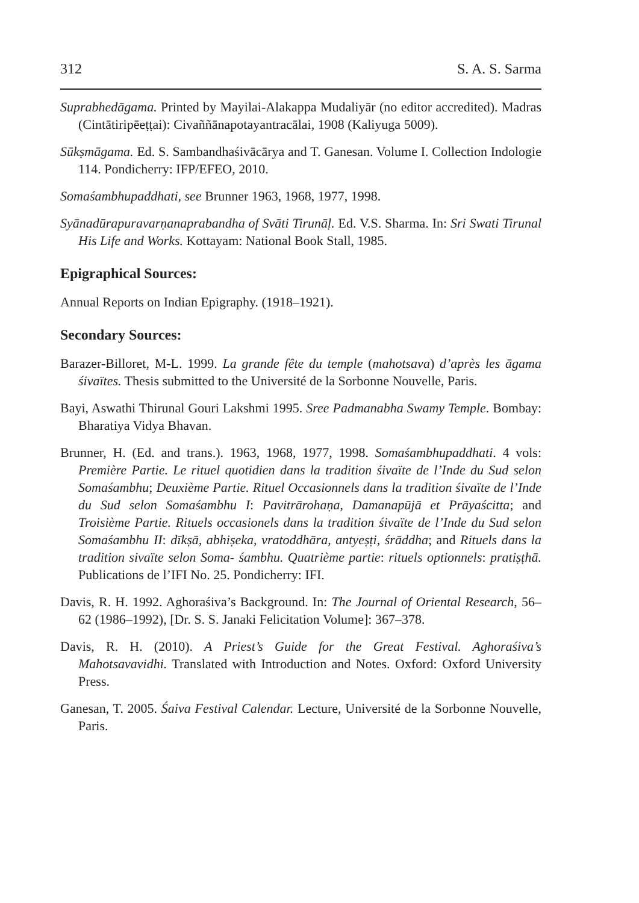312 S. A. S. Sarma
Suprabhedāgama. Printed by Mayilai-Alakappa Mudaliyār (no editor accredited). Madras (Cintātiripēeṭṭai): Civaññānapotayantracālai, 1908 (Kaliyuga 5009).
Sūkṣmāgama. Ed. S. Sambandhaśivācārya and T. Ganesan. Volume I. Collection Indologie 114. Pondicherry: IFP/EFEO, 2010.
Somaśambhupaddhati, see Brunner 1963, 1968, 1977, 1998.
Syānadūrapuravarṇanaprabandha of Svāti Tirunāḷ. Ed. V.S. Sharma. In: Sri Swati Tirunal His Life and Works. Kottayam: National Book Stall, 1985.
Epigraphical Sources:
Annual Reports on Indian Epigraphy. (1918–1921).
Secondary Sources:
Barazer-Billoret, M-L. 1999. La grande fête du temple (mahotsava) d’après les āgama śivaïtes. Thesis submitted to the Université de la Sorbonne Nouvelle, Paris.
Bayi, Aswathi Thirunal Gouri Lakshmi 1995. Sree Padmanabha Swamy Temple. Bombay: Bharatiya Vidya Bhavan.
Brunner, H. (Ed. and trans.). 1963, 1968, 1977, 1998. Somaśambhupaddhati. 4 vols: Première Partie. Le rituel quotidien dans la tradition śivaïte de l’Inde du Sud selon Somaśambhu; Deuxième Partie. Rituel Occasionnels dans la tradition śivaïte de l’Inde du Sud selon Somaśambhu I: Pavitrārohaṇa, Damanapūjā et Prāyaścitta; and Troisième Partie. Rituels occasionels dans la tradition śivaïte de l’Inde du Sud selon Somaśambhu II: dīkṣā, abhiṣeka, vratoddhāra, antyeṣṭi, śrāddha; and Rituels dans la tradition sivaïte selon Soma- śambhu. Quatrième partie: rituels optionnels: pratiṣṭhā. Publications de l’IFI No. 25. Pondicherry: IFI.
Davis, R. H. 1992. Aghoraśiva’s Background. In: The Journal of Oriental Research, 56–62 (1986–1992), [Dr. S. S. Janaki Felicitation Volume]: 367–378.
Davis, R. H. (2010). A Priest’s Guide for the Great Festival. Aghoraśiva’s Mahotsavavidhi. Translated with Introduction and Notes. Oxford: Oxford University Press.
Ganesan, T. 2005. Śaiva Festival Calendar. Lecture, Université de la Sorbonne Nouvelle, Paris.